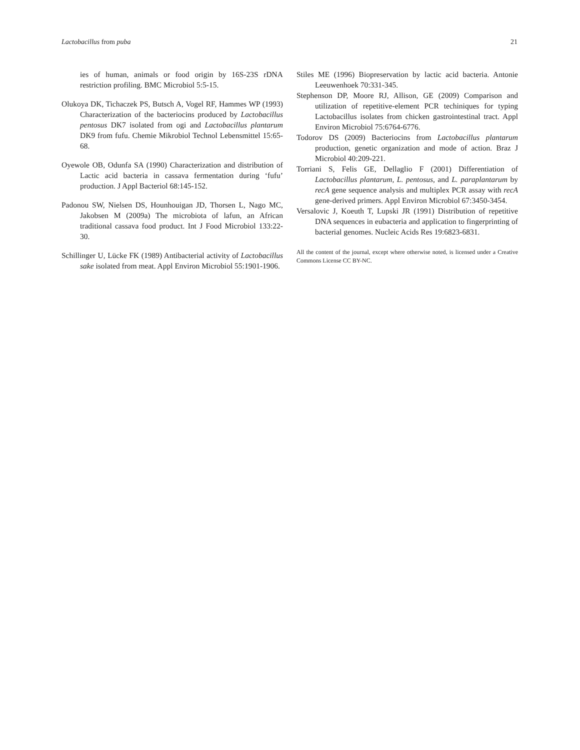Lactobacillus from puba 21
ies of human, animals or food origin by 16S-23S rDNA restriction profiling. BMC Microbiol 5:5-15.
Olukoya DK, Tichaczek PS, Butsch A, Vogel RF, Hammes WP (1993) Characterization of the bacteriocins produced by Lactobacillus pentosus DK7 isolated from ogi and Lactobacillus plantarum DK9 from fufu. Chemie Mikrobiol Technol Lebensmittel 15:65-68.
Oyewole OB, Odunfa SA (1990) Characterization and distribution of Lactic acid bacteria in cassava fermentation during ‘fufu’ production. J Appl Bacteriol 68:145-152.
Padonou SW, Nielsen DS, Hounhouigan JD, Thorsen L, Nago MC, Jakobsen M (2009a) The microbiota of lafun, an African traditional cassava food product. Int J Food Microbiol 133:22-30.
Schillinger U, Lücke FK (1989) Antibacterial activity of Lactobacillus sake isolated from meat. Appl Environ Microbiol 55:1901-1906.
Stiles ME (1996) Biopreservation by lactic acid bacteria. Antonie Leeuwenhoek 70:331-345.
Stephenson DP, Moore RJ, Allison, GE (2009) Comparison and utilization of repetitive-element PCR techiniques for typing Lactobacillus isolates from chicken gastrointestinal tract. Appl Environ Microbiol 75:6764-6776.
Todorov DS (2009) Bacteriocins from Lactobacillus plantarum production, genetic organization and mode of action. Braz J Microbiol 40:209-221.
Torriani S, Felis GE, Dellaglio F (2001) Differentiation of Lactobacillus plantarum, L. pentosus, and L. paraplantarum by recA gene sequence analysis and multiplex PCR assay with recA gene-derived primers. Appl Environ Microbiol 67:3450-3454.
Versalovic J, Koeuth T, Lupski JR (1991) Distribution of repetitive DNA sequences in eubacteria and application to fingerprinting of bacterial genomes. Nucleic Acids Res 19:6823-6831.
All the content of the journal, except where otherwise noted, is licensed under a Creative Commons License CC BY-NC.